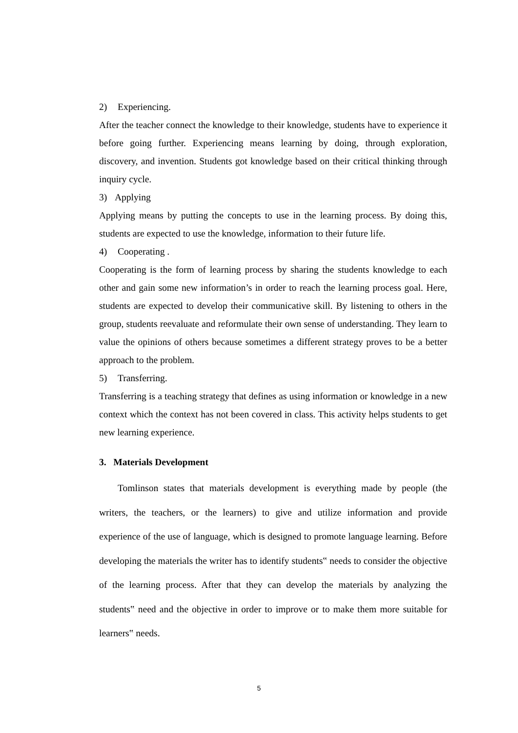2) Experiencing.
After the teacher connect the knowledge to their knowledge, students have to experience it before going further. Experiencing means learning by doing, through exploration, discovery, and invention. Students got knowledge based on their critical thinking through inquiry cycle.
3) Applying
Applying means by putting the concepts to use in the learning process. By doing this, students are expected to use the knowledge, information to their future life.
4) Cooperating .
Cooperating is the form of learning process by sharing the students knowledge to each other and gain some new information’s in order to reach the learning process goal. Here, students are expected to develop their communicative skill. By listening to others in the group, students reevaluate and reformulate their own sense of understanding. They learn to value the opinions of others because sometimes a different strategy proves to be a better approach to the problem.
5) Transferring.
Transferring is a teaching strategy that defines as using information or knowledge in a new context which the context has not been covered in class. This activity helps students to get new learning experience.
3. Materials Development
Tomlinson states that materials development is everything made by people (the writers, the teachers, or the learners) to give and utilize information and provide experience of the use of language, which is designed to promote language learning. Before developing the materials the writer has to identify students‟ needs to consider the objective of the learning process. After that they can develop the materials by analyzing the students‟ need and the objective in order to improve or to make them more suitable for learners‟ needs.
5